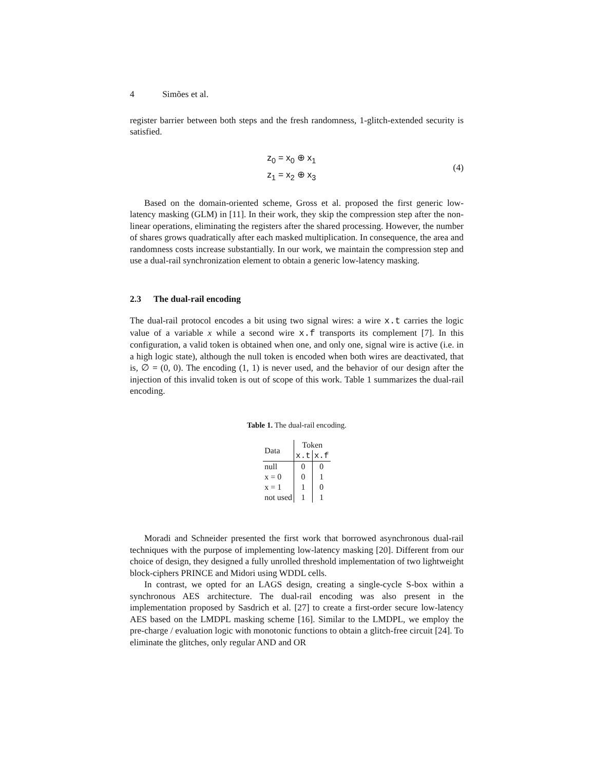4 Simões et al.
register barrier between both steps and the fresh randomness, 1-glitch-extended security is satisfied.
z<sub>0</sub> = x<sub>0</sub> ⊕ x<sub>1</sub>
z<sub>1</sub> = x<sub>2</sub> ⊕ x<sub>3</sub>
(4)
Based on the domain-oriented scheme, Gross et al. proposed the first generic low-latency masking (GLM) in [11]. In their work, they skip the compression step after the non-linear operations, eliminating the registers after the shared processing. However, the number of shares grows quadratically after each masked multiplication. In consequence, the area and randomness costs increase substantially. In our work, we maintain the compression step and use a dual-rail synchronization element to obtain a generic low-latency masking.
2.3 The dual-rail encoding
The dual-rail protocol encodes a bit using two signal wires: a wire x.t carries the logic value of a variable x while a second wire x.f transports its complement [7]. In this configuration, a valid token is obtained when one, and only one, signal wire is active (i.e. in a high logic state), although the null token is encoded when both wires are deactivated, that is, ∅ = (0, 0). The encoding (1, 1) is never used, and the behavior of our design after the injection of this invalid token is out of scope of this work. Table 1 summarizes the dual-rail encoding.
Table 1. The dual-rail encoding.
| Data | Token | |
| --- | --- | --- |
| | x.t | x.f |
| null | 0 | 0 |
| x = 0 | 0 | 1 |
| x = 1 | 1 | 0 |
| not used | 1 | 1 |
Moradi and Schneider presented the first work that borrowed asynchronous dual-rail techniques with the purpose of implementing low-latency masking [20]. Different from our choice of design, they designed a fully unrolled threshold implementation of two lightweight block-ciphers PRINCE and Midori using WDDL cells.
In contrast, we opted for an LAGS design, creating a single-cycle S-box within a synchronous AES architecture. The dual-rail encoding was also present in the implementation proposed by Sasdrich et al. [27] to create a first-order secure low-latency AES based on the LMDPL masking scheme [16]. Similar to the LMDPL, we employ the pre-charge / evaluation logic with monotonic functions to obtain a glitch-free circuit [24]. To eliminate the glitches, only regular AND and OR